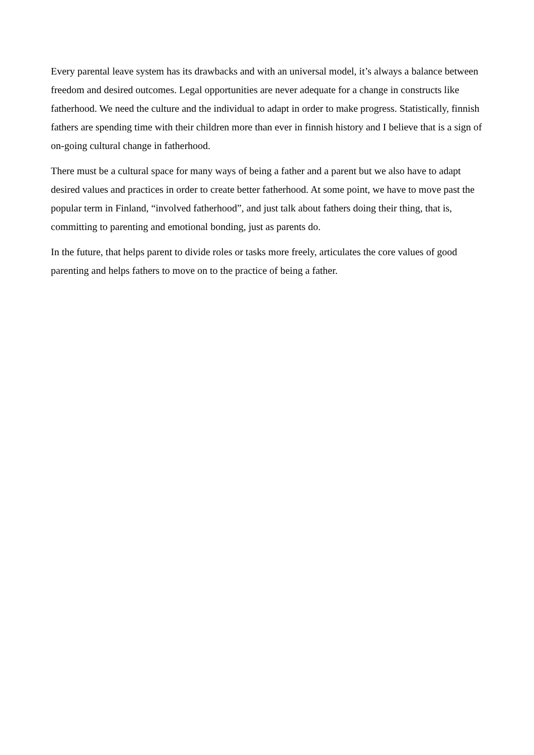Every parental leave system has its drawbacks and with an universal model, it’s always a balance between freedom and desired outcomes. Legal opportunities are never adequate for a change in constructs like fatherhood. We need the culture and the individual to adapt in order to make progress. Statistically, finnish fathers are spending time with their children more than ever in finnish history and I believe that is a sign of on-going cultural change in fatherhood.
There must be a cultural space for many ways of being a father and a parent but we also have to adapt desired values and practices in order to create better fatherhood. At some point, we have to move past the popular term in Finland, “involved fatherhood”, and just talk about fathers doing their thing, that is, committing to parenting and emotional bonding, just as parents do.
In the future, that helps parent to divide roles or tasks more freely, articulates the core values of good parenting and helps fathers to move on to the practice of being a father.